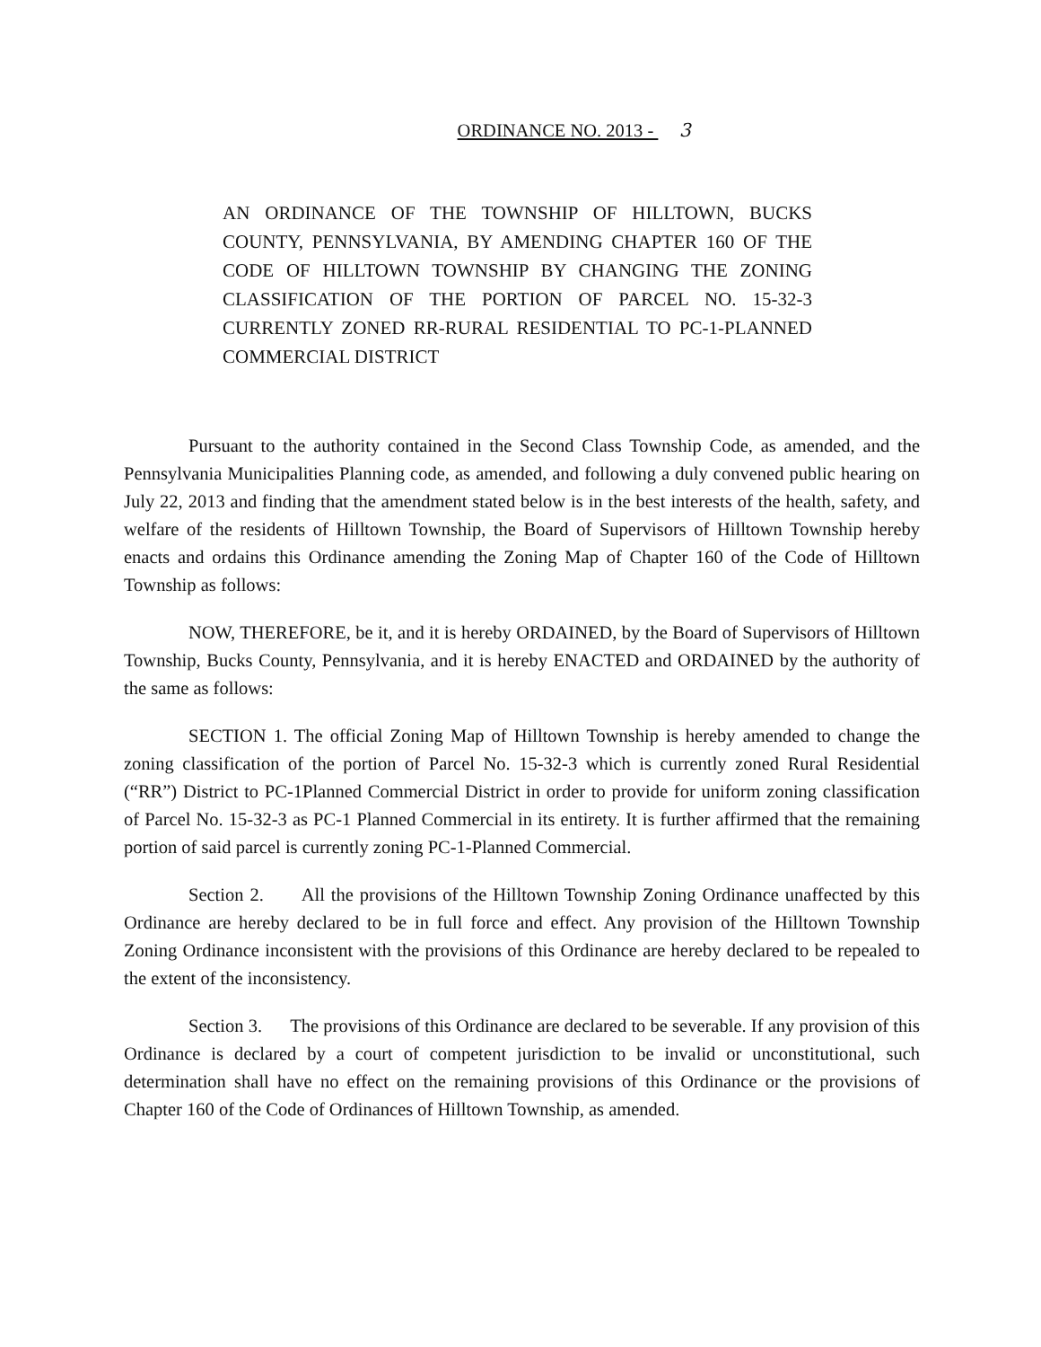ORDINANCE NO. 2013 - 3
AN ORDINANCE OF THE TOWNSHIP OF HILLTOWN, BUCKS COUNTY, PENNSYLVANIA, BY AMENDING CHAPTER 160 OF THE CODE OF HILLTOWN TOWNSHIP BY CHANGING THE ZONING CLASSIFICATION OF THE PORTION OF PARCEL NO. 15-32-3 CURRENTLY ZONED RR-RURAL RESIDENTIAL TO PC-1-PLANNED COMMERCIAL DISTRICT
Pursuant to the authority contained in the Second Class Township Code, as amended, and the Pennsylvania Municipalities Planning code, as amended, and following a duly convened public hearing on July 22, 2013 and finding that the amendment stated below is in the best interests of the health, safety, and welfare of the residents of Hilltown Township, the Board of Supervisors of Hilltown Township hereby enacts and ordains this Ordinance amending the Zoning Map of Chapter 160 of the Code of Hilltown Township as follows:
NOW, THEREFORE, be it, and it is hereby ORDAINED, by the Board of Supervisors of Hilltown Township, Bucks County, Pennsylvania, and it is hereby ENACTED and ORDAINED by the authority of the same as follows:
SECTION 1. The official Zoning Map of Hilltown Township is hereby amended to change the zoning classification of the portion of Parcel No. 15-32-3 which is currently zoned Rural Residential (“RR”) District to PC-1Planned Commercial District in order to provide for uniform zoning classification of Parcel No. 15-32-3 as PC-1 Planned Commercial in its entirety. It is further affirmed that the remaining portion of said parcel is currently zoning PC-1-Planned Commercial.
Section 2. All the provisions of the Hilltown Township Zoning Ordinance unaffected by this Ordinance are hereby declared to be in full force and effect. Any provision of the Hilltown Township Zoning Ordinance inconsistent with the provisions of this Ordinance are hereby declared to be repealed to the extent of the inconsistency.
Section 3. The provisions of this Ordinance are declared to be severable. If any provision of this Ordinance is declared by a court of competent jurisdiction to be invalid or unconstitutional, such determination shall have no effect on the remaining provisions of this Ordinance or the provisions of Chapter 160 of the Code of Ordinances of Hilltown Township, as amended.